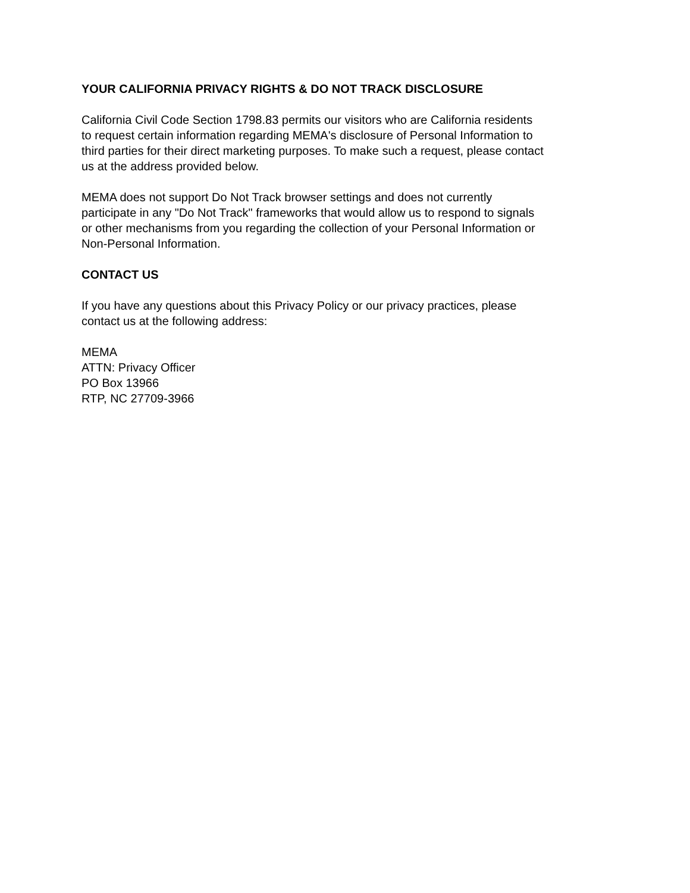YOUR CALIFORNIA PRIVACY RIGHTS & DO NOT TRACK DISCLOSURE
California Civil Code Section 1798.83 permits our visitors who are California residents
to request certain information regarding MEMA's disclosure of Personal Information to
third parties for their direct marketing purposes. To make such a request, please contact
us at the address provided below.
MEMA does not support Do Not Track browser settings and does not currently
participate in any "Do Not Track" frameworks that would allow us to respond to signals
or other mechanisms from you regarding the collection of your Personal Information or
Non-Personal Information.
CONTACT US
If you have any questions about this Privacy Policy or our privacy practices, please
contact us at the following address:
MEMA
ATTN: Privacy Officer
PO Box 13966
RTP, NC 27709-3966